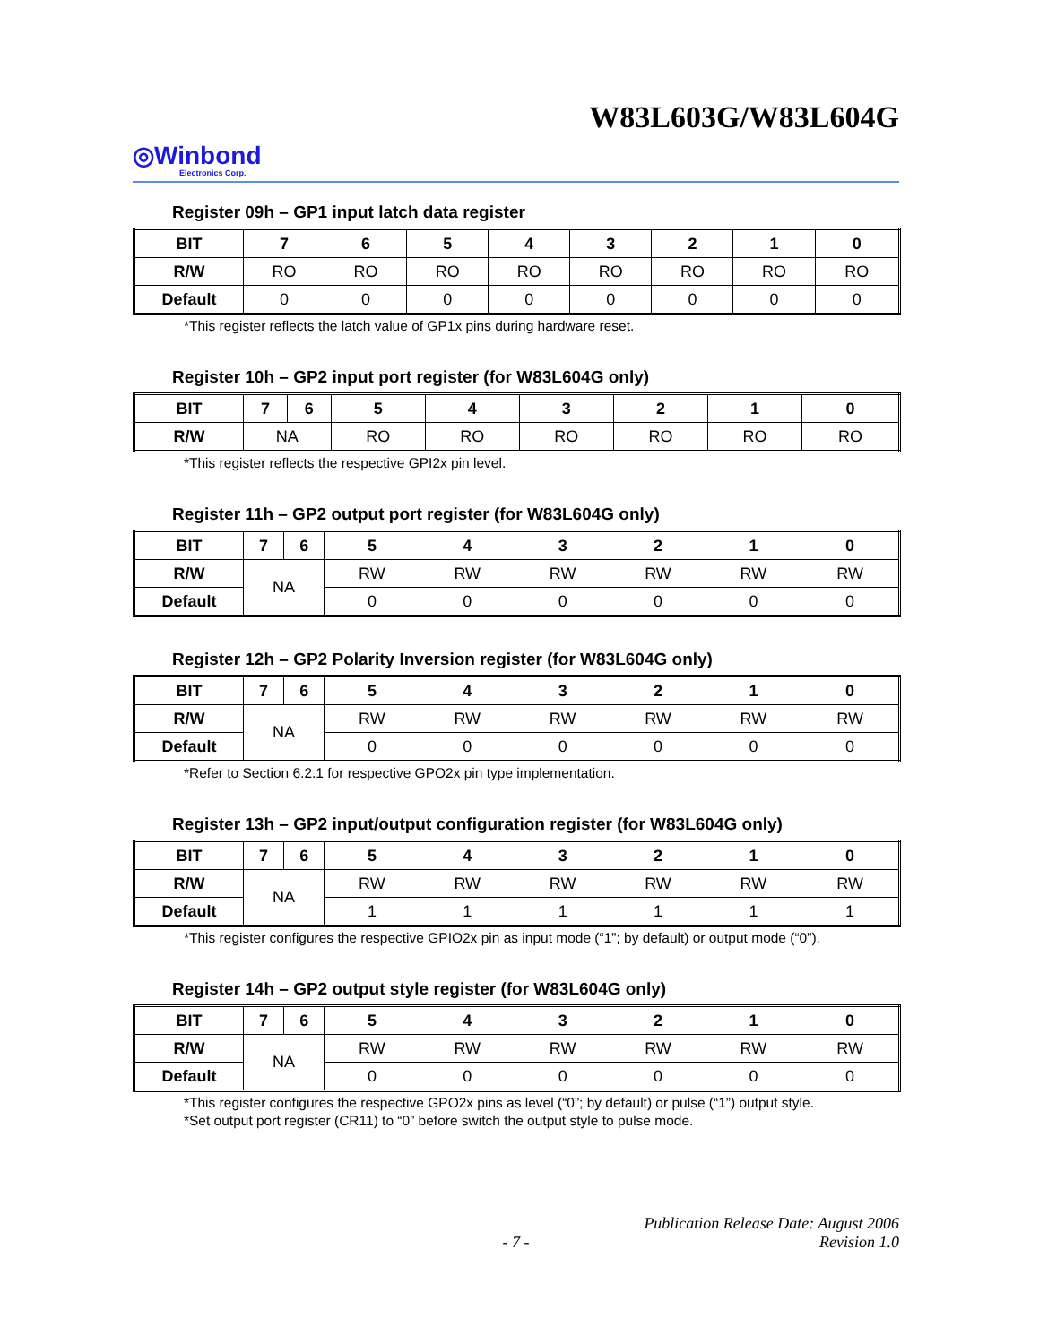W83L603G/W83L604G
◎Winbond
Electronics Corp.
Register 09h – GP1 input latch data register
| BIT | 7 | 6 | 5 | 4 | 3 | 2 | 1 | 0 |
| --- | --- | --- | --- | --- | --- | --- | --- | --- |
| R/W | RO | RO | RO | RO | RO | RO | RO | RO |
| Default | 0 | 0 | 0 | 0 | 0 | 0 | 0 | 0 |
*This register reflects the latch value of GP1x pins during hardware reset.
Register 10h – GP2 input port register (for W83L604G only)
| BIT | 7 | 6 | 5 | 4 | 3 | 2 | 1 | 0 |
| --- | --- | --- | --- | --- | --- | --- | --- | --- |
| R/W | NA | | RO | RO | RO | RO | RO | RO |
*This register reflects the respective GPI2x pin level.
Register 11h – GP2 output port register (for W83L604G only)
| BIT | 7 | 6 | 5 | 4 | 3 | 2 | 1 | 0 |
| --- | --- | --- | --- | --- | --- | --- | --- | --- |
| R/W | NA | | RW | RW | RW | RW | RW | RW |
| Default | | | 0 | 0 | 0 | 0 | 0 | 0 |
Register 12h – GP2 Polarity Inversion register (for W83L604G only)
| BIT | 7 | 6 | 5 | 4 | 3 | 2 | 1 | 0 |
| --- | --- | --- | --- | --- | --- | --- | --- | --- |
| R/W | NA | | RW | RW | RW | RW | RW | RW |
| Default | | | 0 | 0 | 0 | 0 | 0 | 0 |
*Refer to Section 6.2.1 for respective GPO2x pin type implementation.
Register 13h – GP2 input/output configuration register (for W83L604G only)
| BIT | 7 | 6 | 5 | 4 | 3 | 2 | 1 | 0 |
| --- | --- | --- | --- | --- | --- | --- | --- | --- |
| R/W | NA | | RW | RW | RW | RW | RW | RW |
| Default | | | 1 | 1 | 1 | 1 | 1 | 1 |
*This register configures the respective GPIO2x pin as input mode (“1”; by default) or output mode (“0”).
Register 14h – GP2 output style register (for W83L604G only)
| BIT | 7 | 6 | 5 | 4 | 3 | 2 | 1 | 0 |
| --- | --- | --- | --- | --- | --- | --- | --- | --- |
| R/W | NA | | RW | RW | RW | RW | RW | RW |
| Default | | | 0 | 0 | 0 | 0 | 0 | 0 |
*This register configures the respective GPO2x pins as level (“0”; by default) or pulse (“1”) output style.
*Set output port register (CR11) to “0” before switch the output style to pulse mode.
Publication Release Date: August 2006
- 7 - Revision 1.0